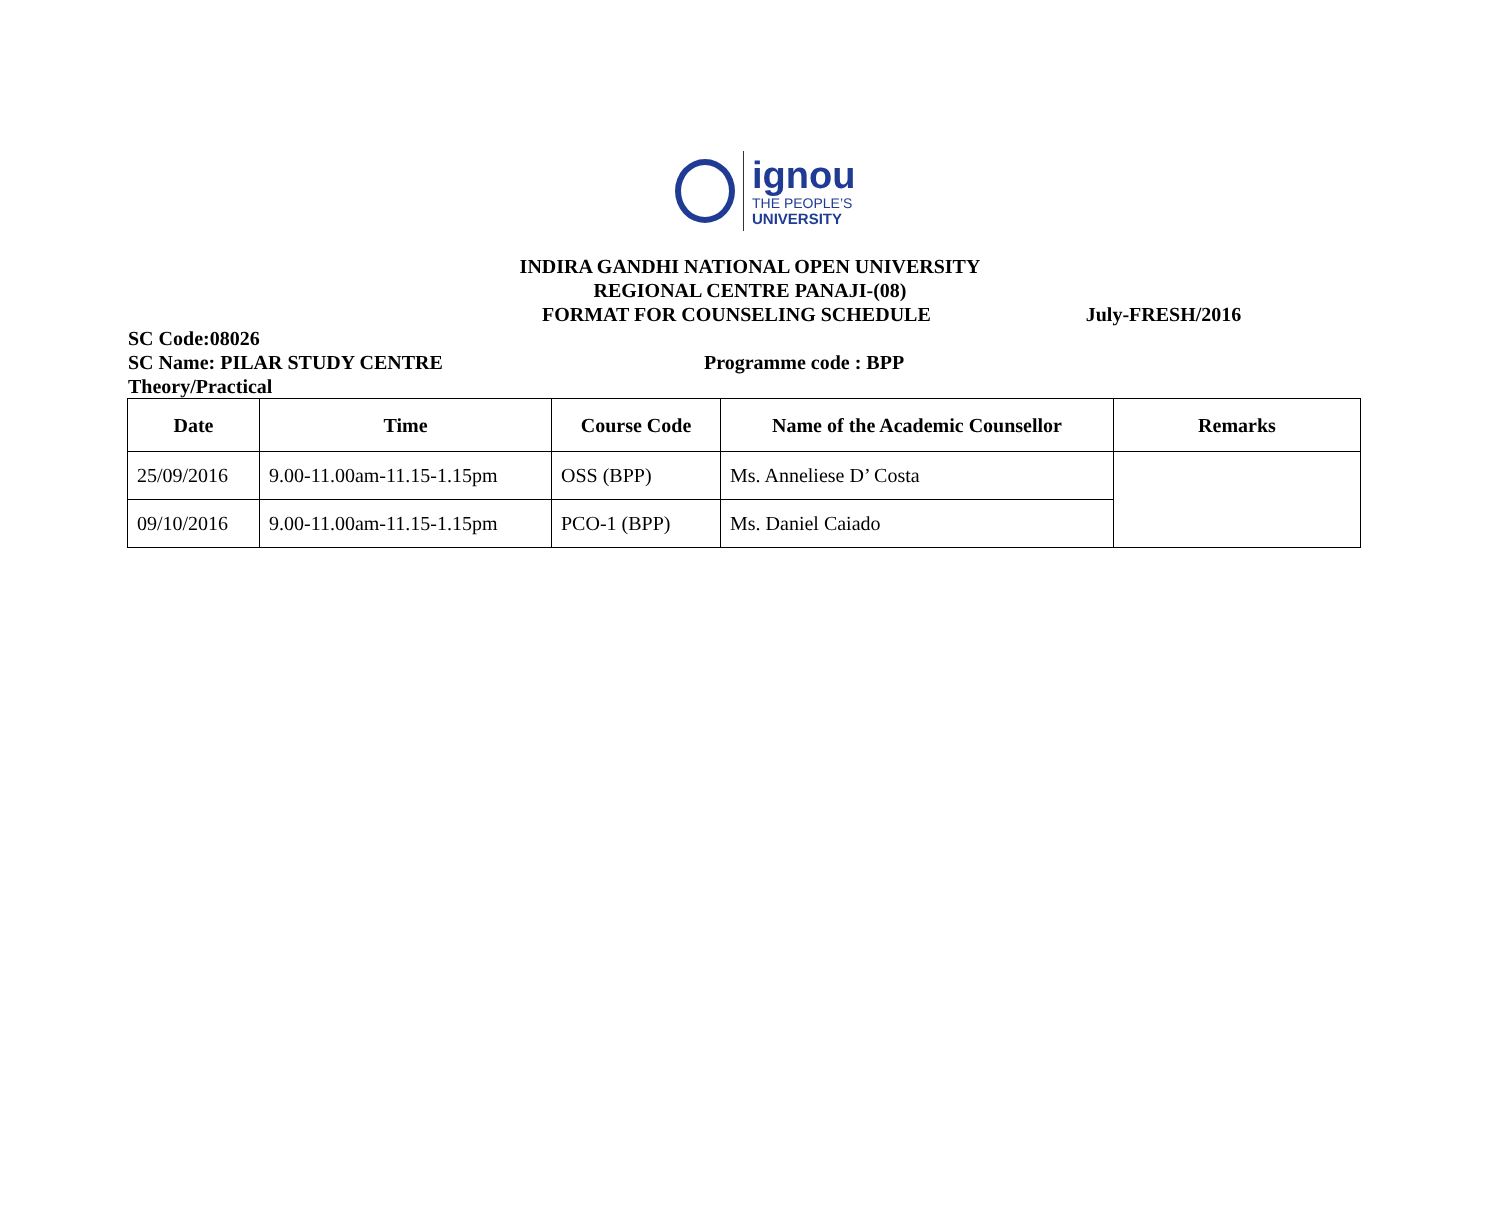ignou
THE PEOPLE’S
UNIVERSITY
INDIRA GANDHI NATIONAL OPEN UNIVERSITY
REGIONAL CENTRE PANAJI-(08)
FORMAT FOR COUNSELING SCHEDULE July-FRESH/2016
SC Code:08026
SC Name: PILAR STUDY CENTRE Programme code : BPP
Theory/Practical
| Date | Time | Course Code | Name of the Academic Counsellor | Remarks |
| --- | --- | --- | --- | --- |
| 25/09/2016 | 9.00-11.00am-11.15-1.15pm | OSS (BPP) | Ms. Anneliese D’ Costa | |
| 09/10/2016 | 9.00-11.00am-11.15-1.15pm | PCO-1 (BPP) | Ms. Daniel Caiado | |